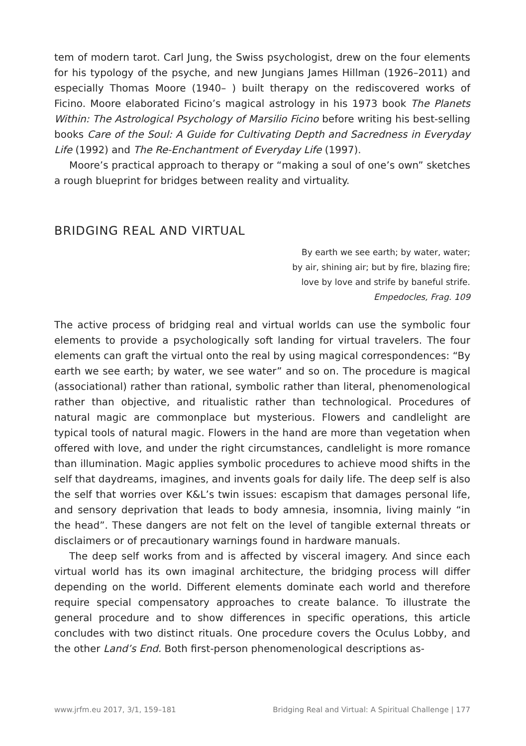tem of modern tarot. Carl Jung, the Swiss psychologist, drew on the four elements for his typology of the psyche, and new Jungians James Hillman (1926–2011) and especially Thomas Moore (1940– ) built therapy on the rediscovered works of Ficino. Moore elaborated Ficino’s magical astrology in his 1973 book The Planets Within: The Astrological Psychology of Marsilio Ficino before writing his best-selling books Care of the Soul: A Guide for Cultivating Depth and Sacredness in Everyday Life (1992) and The Re-Enchantment of Everyday Life (1997).
Moore’s practical approach to therapy or “making a soul of one’s own” sketches a rough blueprint for bridges between reality and virtuality.
BRIDGING REAL AND VIRTUAL
By earth we see earth; by water, water;
by air, shining air; but by fire, blazing fire;
love by love and strife by baneful strife.
Empedocles, Frag. 109
The active process of bridging real and virtual worlds can use the symbolic four elements to provide a psychologically soft landing for virtual travelers. The four elements can graft the virtual onto the real by using magical correspondences: “By earth we see earth; by water, we see water” and so on. The procedure is magical (associational) rather than rational, symbolic rather than literal, phenomenological rather than objective, and ritualistic rather than technological. Procedures of natural magic are commonplace but mysterious. Flowers and candlelight are typical tools of natural magic. Flowers in the hand are more than vegetation when offered with love, and under the right circumstances, candlelight is more romance than illumination. Magic applies symbolic procedures to achieve mood shifts in the self that daydreams, imagines, and invents goals for daily life. The deep self is also the self that worries over K&L’s twin issues: escapism that damages personal life, and sensory deprivation that leads to body amnesia, insomnia, living mainly “in the head”. These dangers are not felt on the level of tangible external threats or disclaimers or of precautionary warnings found in hardware manuals.
The deep self works from and is affected by visceral imagery. And since each virtual world has its own imaginal architecture, the bridging process will differ depending on the world. Different elements dominate each world and therefore require special compensatory approaches to create balance. To illustrate the general procedure and to show differences in specific operations, this article concludes with two distinct rituals. One procedure covers the Oculus Lobby, and the other Land’s End. Both first-person phenomenological descriptions as-
www.jrfm.eu 2017, 3/1, 159–181 Bridging Real and Virtual: A Spiritual Challenge | 177